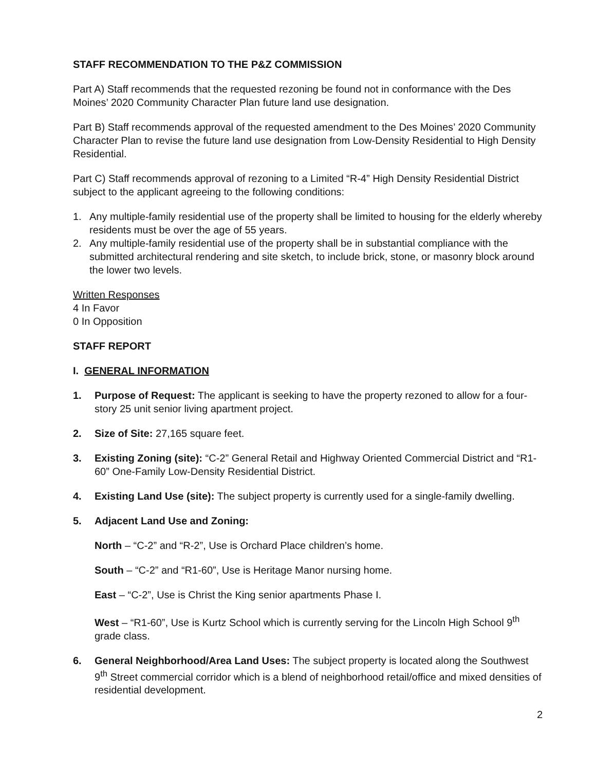STAFF RECOMMENDATION TO THE P&Z COMMISSION
Part A) Staff recommends that the requested rezoning be found not in conformance with the Des Moines’ 2020 Community Character Plan future land use designation.
Part B) Staff recommends approval of the requested amendment to the Des Moines’ 2020 Community Character Plan to revise the future land use designation from Low-Density Residential to High Density Residential.
Part C) Staff recommends approval of rezoning to a Limited “R-4” High Density Residential District subject to the applicant agreeing to the following conditions:
1. Any multiple-family residential use of the property shall be limited to housing for the elderly whereby residents must be over the age of 55 years.
2. Any multiple-family residential use of the property shall be in substantial compliance with the submitted architectural rendering and site sketch, to include brick, stone, or masonry block around the lower two levels.
Written Responses
4 In Favor
0 In Opposition
STAFF REPORT
I. GENERAL INFORMATION
1. Purpose of Request: The applicant is seeking to have the property rezoned to allow for a four-story 25 unit senior living apartment project.
2. Size of Site: 27,165 square feet.
3. Existing Zoning (site): “C-2” General Retail and Highway Oriented Commercial District and “R1-60” One-Family Low-Density Residential District.
4. Existing Land Use (site): The subject property is currently used for a single-family dwelling.
5. Adjacent Land Use and Zoning:
North – “C-2” and “R-2”, Use is Orchard Place children’s home.
South – “C-2” and “R1-60”, Use is Heritage Manor nursing home.
East – “C-2”, Use is Christ the King senior apartments Phase I.
West – “R1-60”, Use is Kurtz School which is currently serving for the Lincoln High School 9<sup>th</sup> grade class.
6. General Neighborhood/Area Land Uses: The subject property is located along the Southwest 9<sup>th</sup> Street commercial corridor which is a blend of neighborhood retail/office and mixed densities of residential development.
2